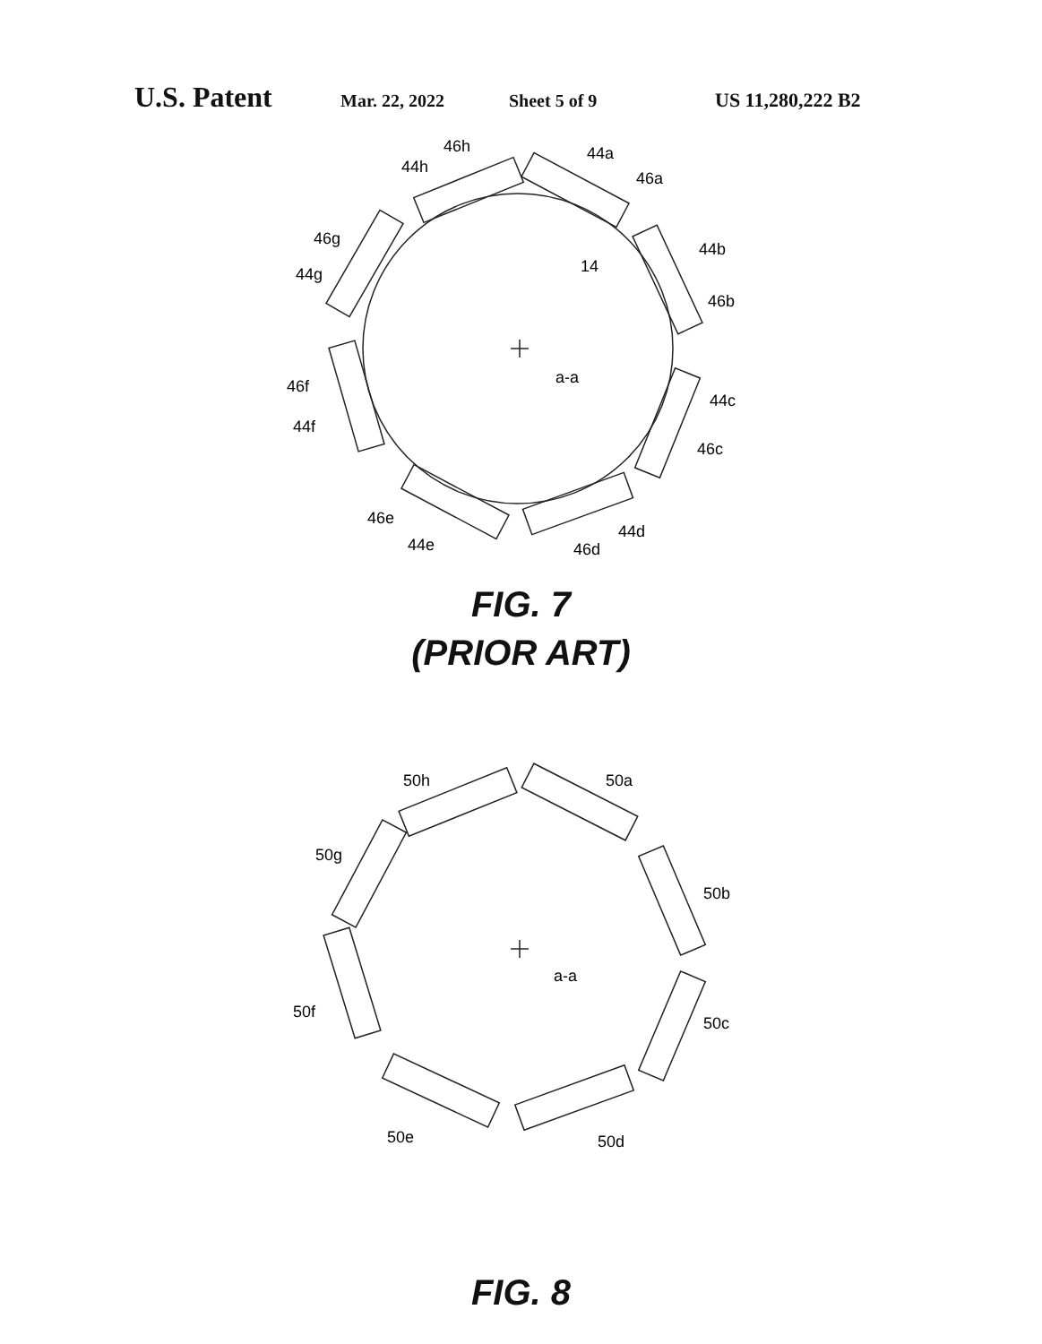U.S. Patent Mar. 22, 2022 Sheet 5 of 9 US 11,280,222 B2
46h
44h
44a
46a
44b
46b
14
a-a
44c
46c
44d
46d
46e
44e
46f
44f
46g
44g
FIG. 7
(PRIOR ART)
50h
50a
50g
50b
a-a
50f
50c
50e
50d
FIG. 8